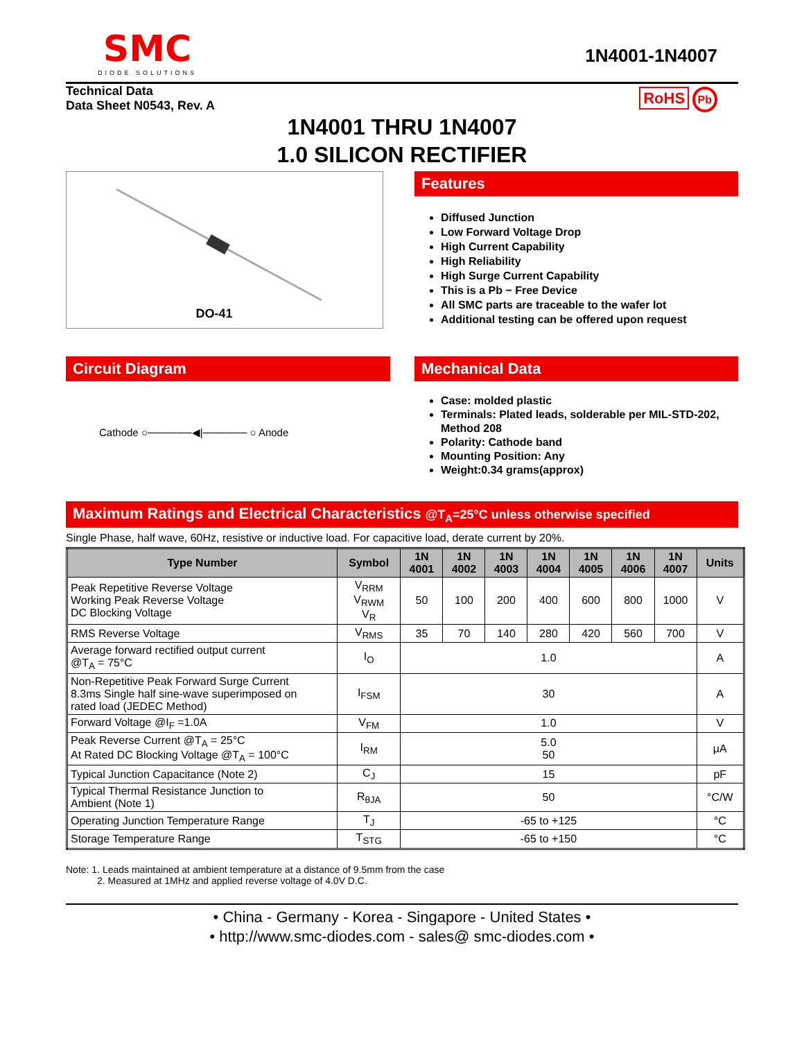SMC
DIODE SOLUTIONS
1N4001-1N4007
Technical Data
Data Sheet N0543, Rev. A
RoHS Pb
1N4001 THRU 1N4007
1.0 SILICON RECTIFIER
DO-41
Features
Diffused Junction
Low Forward Voltage Drop
High Current Capability
High Reliability
High Surge Current Capability
This is a Pb − Free Device
All SMC parts are traceable to the wafer lot
Additional testing can be offered upon request
Circuit Diagram
Cathode ○──────◀|────── ○ Anode
Mechanical Data
Case: molded plastic
Terminals: Plated leads, solderable per MIL-STD-202, Method 208
Polarity: Cathode band
Mounting Position: Any
Weight:0.34 grams(approx)
Maximum Ratings and Electrical Characteristics @T<sub>A</sub>=25°C unless otherwise specified
Single Phase, half wave, 60Hz, resistive or inductive load. For capacitive load, derate current by 20%.
| Type Number | Symbol | 1N 4001 | 1N 4002 | 1N 4003 | 1N 4004 | 1N 4005 | 1N 4006 | 1N 4007 | Units |
| --- | --- | --- | --- | --- | --- | --- | --- | --- | --- |
| Peak Repetitive Reverse Voltage Working Peak Reverse Voltage DC Blocking Voltage | V<sub>RRM</sub> V<sub>RWM</sub> V<sub>R</sub> | 50 | 100 | 200 | 400 | 600 | 800 | 1000 | V |
| RMS Reverse Voltage | V<sub>RMS</sub> | 35 | 70 | 140 | 280 | 420 | 560 | 700 | V |
| Average forward rectified output current @T<sub>A</sub> = 75°C | I<sub>O</sub> | 1.0 | | | | | | | A |
| Non-Repetitive Peak Forward Surge Current 8.3ms Single half sine-wave superimposed on rated load (JEDEC Method) | I<sub>FSM</sub> | 30 | | | | | | | A |
| Forward Voltage @I<sub>F</sub> =1.0A | V<sub>FM</sub> | 1.0 | | | | | | | V |
| Peak Reverse Current @T<sub>A</sub> = 25°C At Rated DC Blocking Voltage @T<sub>A</sub> = 100°C | I<sub>RM</sub> | 5.0 50 | | | | | | | μA |
| Typical Junction Capacitance (Note 2) | C<sub>J</sub> | 15 | | | | | | | pF |
| Typical Thermal Resistance Junction to Ambient (Note 1) | R<sub>θJA</sub> | 50 | | | | | | | °C/W |
| Operating Junction Temperature Range | T<sub>J</sub> | -65 to +125 | | | | | | | °C |
| Storage Temperature Range | T<sub>STG</sub> | -65 to +150 | | | | | | | °C |
Note: 1. Leads maintained at ambient temperature at a distance of 9.5mm from the case
2. Measured at 1MHz and applied reverse voltage of 4.0V D.C.
• China - Germany - Korea - Singapore - United States •
• http://www.smc-diodes.com - sales@ smc-diodes.com •